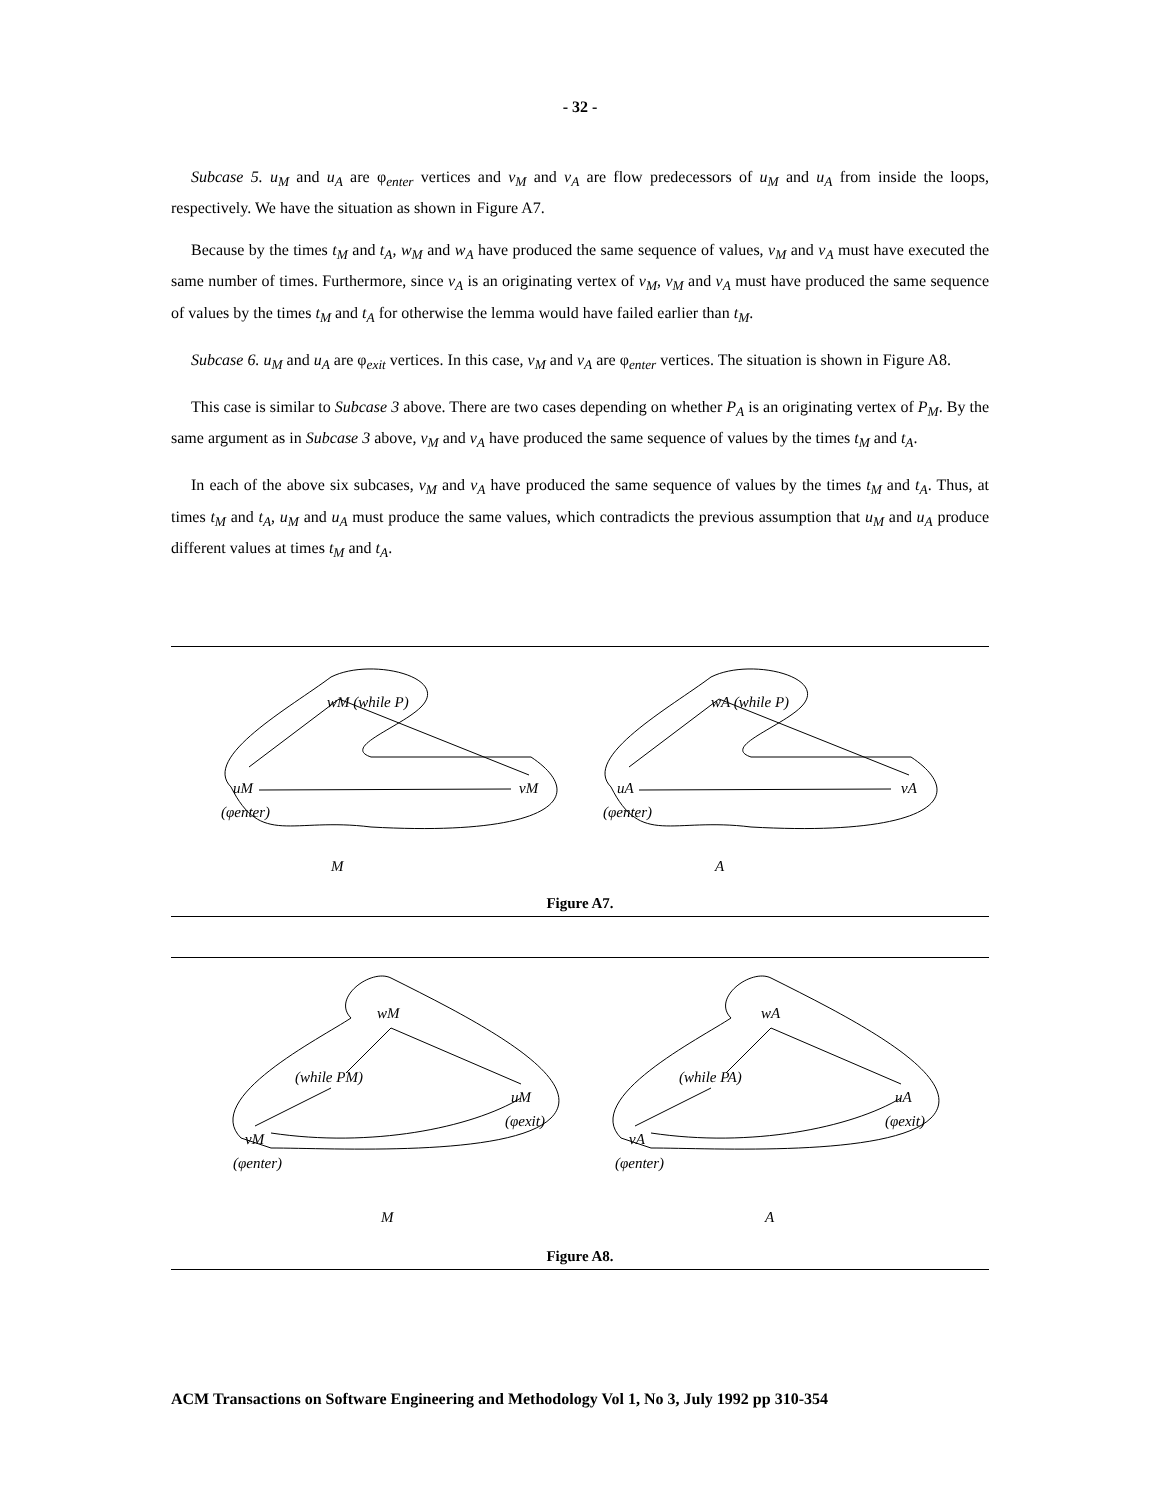- 32 -
Subcase 5. u<sub>M</sub> and u<sub>A</sub> are φ<sub>enter</sub> vertices and v<sub>M</sub> and v<sub>A</sub> are flow predecessors of u<sub>M</sub> and u<sub>A</sub> from inside the loops, respectively. We have the situation as shown in Figure A7.
Because by the times t<sub>M</sub> and t<sub>A</sub>, w<sub>M</sub> and w<sub>A</sub> have produced the same sequence of values, v<sub>M</sub> and v<sub>A</sub> must have executed the same number of times. Furthermore, since v<sub>A</sub> is an originating vertex of v<sub>M</sub>, v<sub>M</sub> and v<sub>A</sub> must have produced the same sequence of values by the times t<sub>M</sub> and t<sub>A</sub> for otherwise the lemma would have failed earlier than t<sub>M</sub>.
Subcase 6. u<sub>M</sub> and u<sub>A</sub> are φ<sub>exit</sub> vertices. In this case, v<sub>M</sub> and v<sub>A</sub> are φ<sub>enter</sub> vertices. The situation is shown in Figure A8.
This case is similar to Subcase 3 above. There are two cases depending on whether P<sub>A</sub> is an originating vertex of P<sub>M</sub>. By the same argument as in Subcase 3 above, v<sub>M</sub> and v<sub>A</sub> have produced the same sequence of values by the times t<sub>M</sub> and t<sub>A</sub>.
In each of the above six subcases, v<sub>M</sub> and v<sub>A</sub> have produced the same sequence of values by the times t<sub>M</sub> and t<sub>A</sub>. Thus, at times t<sub>M</sub> and t<sub>A</sub>, u<sub>M</sub> and u<sub>A</sub> must produce the same values, which contradicts the previous assumption that u<sub>M</sub> and u<sub>A</sub> produce different values at times t<sub>M</sub> and t<sub>A</sub>.
wM (while P)
uM
vM
(φenter)
M
wA (while P)
uA
vA
(φenter)
A
Figure A7.
wM
(while PM)
uM
(φexit)
vM
(φenter)
M
wA
(while PA)
uA
(φexit)
vA
(φenter)
A
Figure A8.
ACM Transactions on Software Engineering and Methodology Vol 1, No 3, July 1992 pp 310-354